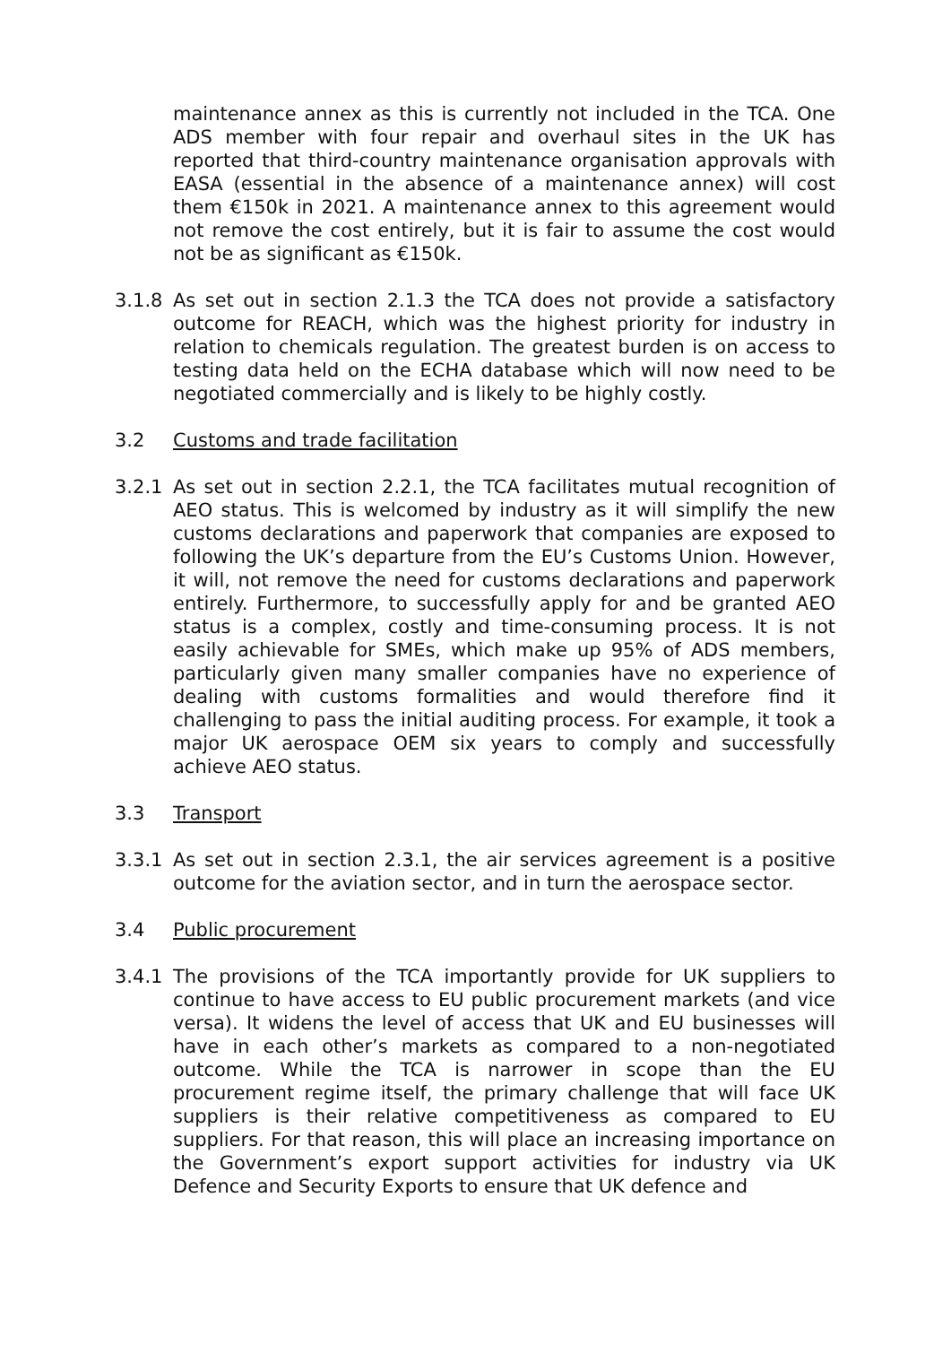maintenance annex as this is currently not included in the TCA. One ADS member with four repair and overhaul sites in the UK has reported that third-country maintenance organisation approvals with EASA (essential in the absence of a maintenance annex) will cost them €150k in 2021. A maintenance annex to this agreement would not remove the cost entirely, but it is fair to assume the cost would not be as significant as €150k.
3.1.8 As set out in section 2.1.3 the TCA does not provide a satisfactory outcome for REACH, which was the highest priority for industry in relation to chemicals regulation. The greatest burden is on access to testing data held on the ECHA database which will now need to be negotiated commercially and is likely to be highly costly.
3.2 Customs and trade facilitation
3.2.1 As set out in section 2.2.1, the TCA facilitates mutual recognition of AEO status. This is welcomed by industry as it will simplify the new customs declarations and paperwork that companies are exposed to following the UK’s departure from the EU’s Customs Union. However, it will, not remove the need for customs declarations and paperwork entirely. Furthermore, to successfully apply for and be granted AEO status is a complex, costly and time-consuming process. It is not easily achievable for SMEs, which make up 95% of ADS members, particularly given many smaller companies have no experience of dealing with customs formalities and would therefore find it challenging to pass the initial auditing process. For example, it took a major UK aerospace OEM six years to comply and successfully achieve AEO status.
3.3 Transport
3.3.1 As set out in section 2.3.1, the air services agreement is a positive outcome for the aviation sector, and in turn the aerospace sector.
3.4 Public procurement
3.4.1 The provisions of the TCA importantly provide for UK suppliers to continue to have access to EU public procurement markets (and vice versa). It widens the level of access that UK and EU businesses will have in each other’s markets as compared to a non-negotiated outcome. While the TCA is narrower in scope than the EU procurement regime itself, the primary challenge that will face UK suppliers is their relative competitiveness as compared to EU suppliers. For that reason, this will place an increasing importance on the Government’s export support activities for industry via UK Defence and Security Exports to ensure that UK defence and